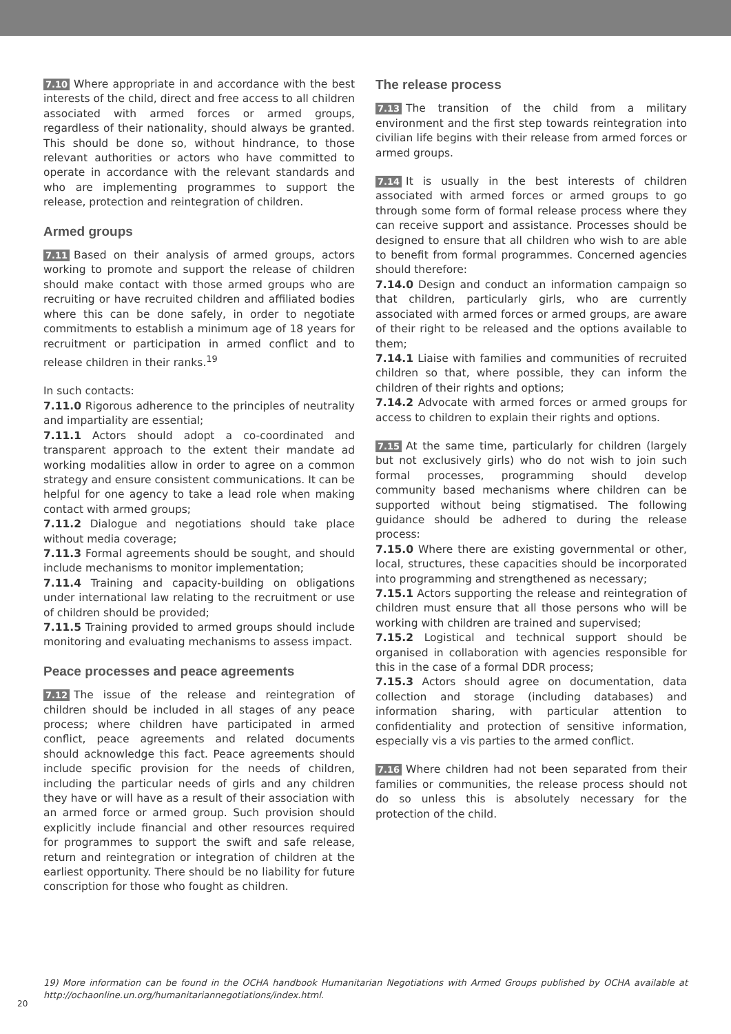7.10 Where appropriate in and accordance with the best interests of the child, direct and free access to all children associated with armed forces or armed groups, regardless of their nationality, should always be granted. This should be done so, without hindrance, to those relevant authorities or actors who have committed to operate in accordance with the relevant standards and who are implementing programmes to support the release, protection and reintegration of children.
Armed groups
7.11 Based on their analysis of armed groups, actors working to promote and support the release of children should make contact with those armed groups who are recruiting or have recruited children and affiliated bodies where this can be done safely, in order to negotiate commitments to establish a minimum age of 18 years for recruitment or participation in armed conflict and to release children in their ranks.<sup>19</sup>
In such contacts:
7.11.0 Rigorous adherence to the principles of neutrality and impartiality are essential;
7.11.1 Actors should adopt a co-coordinated and transparent approach to the extent their mandate ad working modalities allow in order to agree on a common strategy and ensure consistent communications. It can be helpful for one agency to take a lead role when making contact with armed groups;
7.11.2 Dialogue and negotiations should take place without media coverage;
7.11.3 Formal agreements should be sought, and should include mechanisms to monitor implementation;
7.11.4 Training and capacity-building on obligations under international law relating to the recruitment or use of children should be provided;
7.11.5 Training provided to armed groups should include monitoring and evaluating mechanisms to assess impact.
Peace processes and peace agreements
7.12 The issue of the release and reintegration of children should be included in all stages of any peace process; where children have participated in armed conflict, peace agreements and related documents should acknowledge this fact. Peace agreements should include specific provision for the needs of children, including the particular needs of girls and any children they have or will have as a result of their association with an armed force or armed group. Such provision should explicitly include financial and other resources required for programmes to support the swift and safe release, return and reintegration or integration of children at the earliest opportunity. There should be no liability for future conscription for those who fought as children.
The release process
7.13 The transition of the child from a military environment and the first step towards reintegration into civilian life begins with their release from armed forces or armed groups.
7.14 It is usually in the best interests of children associated with armed forces or armed groups to go through some form of formal release process where they can receive support and assistance. Processes should be designed to ensure that all children who wish to are able to benefit from formal programmes. Concerned agencies should therefore:
7.14.0 Design and conduct an information campaign so that children, particularly girls, who are currently associated with armed forces or armed groups, are aware of their right to be released and the options available to them;
7.14.1 Liaise with families and communities of recruited children so that, where possible, they can inform the children of their rights and options;
7.14.2 Advocate with armed forces or armed groups for access to children to explain their rights and options.
7.15 At the same time, particularly for children (largely but not exclusively girls) who do not wish to join such formal processes, programming should develop community based mechanisms where children can be supported without being stigmatised. The following guidance should be adhered to during the release process:
7.15.0 Where there are existing governmental or other, local, structures, these capacities should be incorporated into programming and strengthened as necessary;
7.15.1 Actors supporting the release and reintegration of children must ensure that all those persons who will be working with children are trained and supervised;
7.15.2 Logistical and technical support should be organised in collaboration with agencies responsible for this in the case of a formal DDR process;
7.15.3 Actors should agree on documentation, data collection and storage (including databases) and information sharing, with particular attention to confidentiality and protection of sensitive information, especially vis a vis parties to the armed conflict.
7.16 Where children had not been separated from their families or communities, the release process should not do so unless this is absolutely necessary for the protection of the child.
19) More information can be found in the OCHA handbook Humanitarian Negotiations with Armed Groups published by OCHA available at http://ochaonline.un.org/humanitariannegotiations/index.html.
20